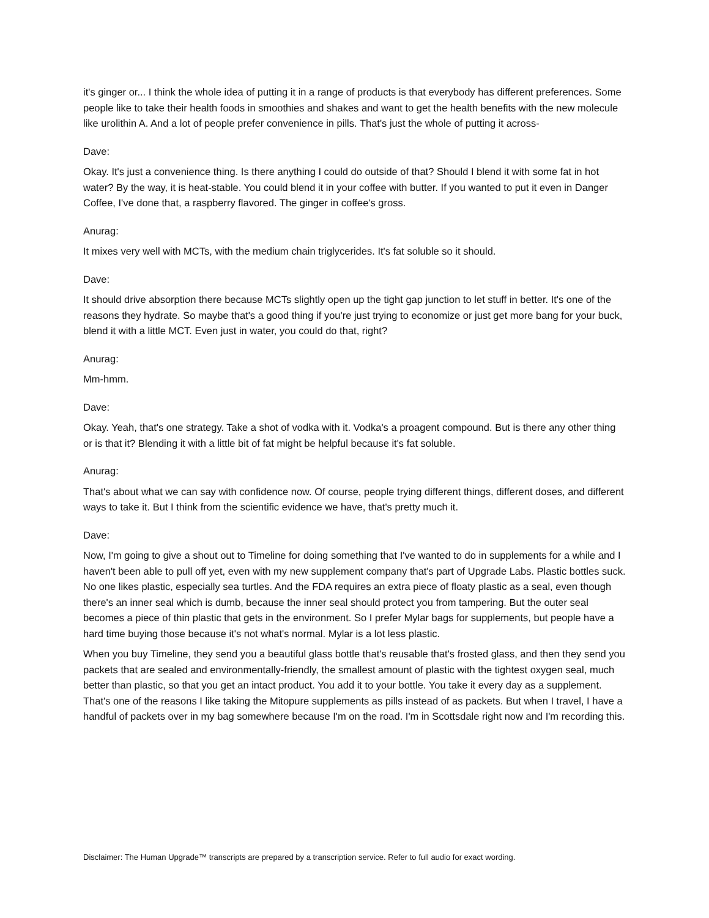it's ginger or... I think the whole idea of putting it in a range of products is that everybody has different preferences. Some people like to take their health foods in smoothies and shakes and want to get the health benefits with the new molecule like urolithin A. And a lot of people prefer convenience in pills. That's just the whole of putting it across-
Dave:
Okay. It's just a convenience thing. Is there anything I could do outside of that? Should I blend it with some fat in hot water? By the way, it is heat-stable. You could blend it in your coffee with butter. If you wanted to put it even in Danger Coffee, I've done that, a raspberry flavored. The ginger in coffee's gross.
Anurag:
It mixes very well with MCTs, with the medium chain triglycerides. It's fat soluble so it should.
Dave:
It should drive absorption there because MCTs slightly open up the tight gap junction to let stuff in better. It's one of the reasons they hydrate. So maybe that's a good thing if you're just trying to economize or just get more bang for your buck, blend it with a little MCT. Even just in water, you could do that, right?
Anurag:
Mm-hmm.
Dave:
Okay. Yeah, that's one strategy. Take a shot of vodka with it. Vodka's a proagent compound. But is there any other thing or is that it? Blending it with a little bit of fat might be helpful because it's fat soluble.
Anurag:
That's about what we can say with confidence now. Of course, people trying different things, different doses, and different ways to take it. But I think from the scientific evidence we have, that's pretty much it.
Dave:
Now, I'm going to give a shout out to Timeline for doing something that I've wanted to do in supplements for a while and I haven't been able to pull off yet, even with my new supplement company that's part of Upgrade Labs. Plastic bottles suck. No one likes plastic, especially sea turtles. And the FDA requires an extra piece of floaty plastic as a seal, even though there's an inner seal which is dumb, because the inner seal should protect you from tampering. But the outer seal becomes a piece of thin plastic that gets in the environment. So I prefer Mylar bags for supplements, but people have a hard time buying those because it's not what's normal. Mylar is a lot less plastic.
When you buy Timeline, they send you a beautiful glass bottle that's reusable that's frosted glass, and then they send you packets that are sealed and environmentally-friendly, the smallest amount of plastic with the tightest oxygen seal, much better than plastic, so that you get an intact product. You add it to your bottle. You take it every day as a supplement. That's one of the reasons I like taking the Mitopure supplements as pills instead of as packets. But when I travel, I have a handful of packets over in my bag somewhere because I'm on the road. I'm in Scottsdale right now and I'm recording this.
Disclaimer: The Human Upgrade™ transcripts are prepared by a transcription service. Refer to full audio for exact wording.